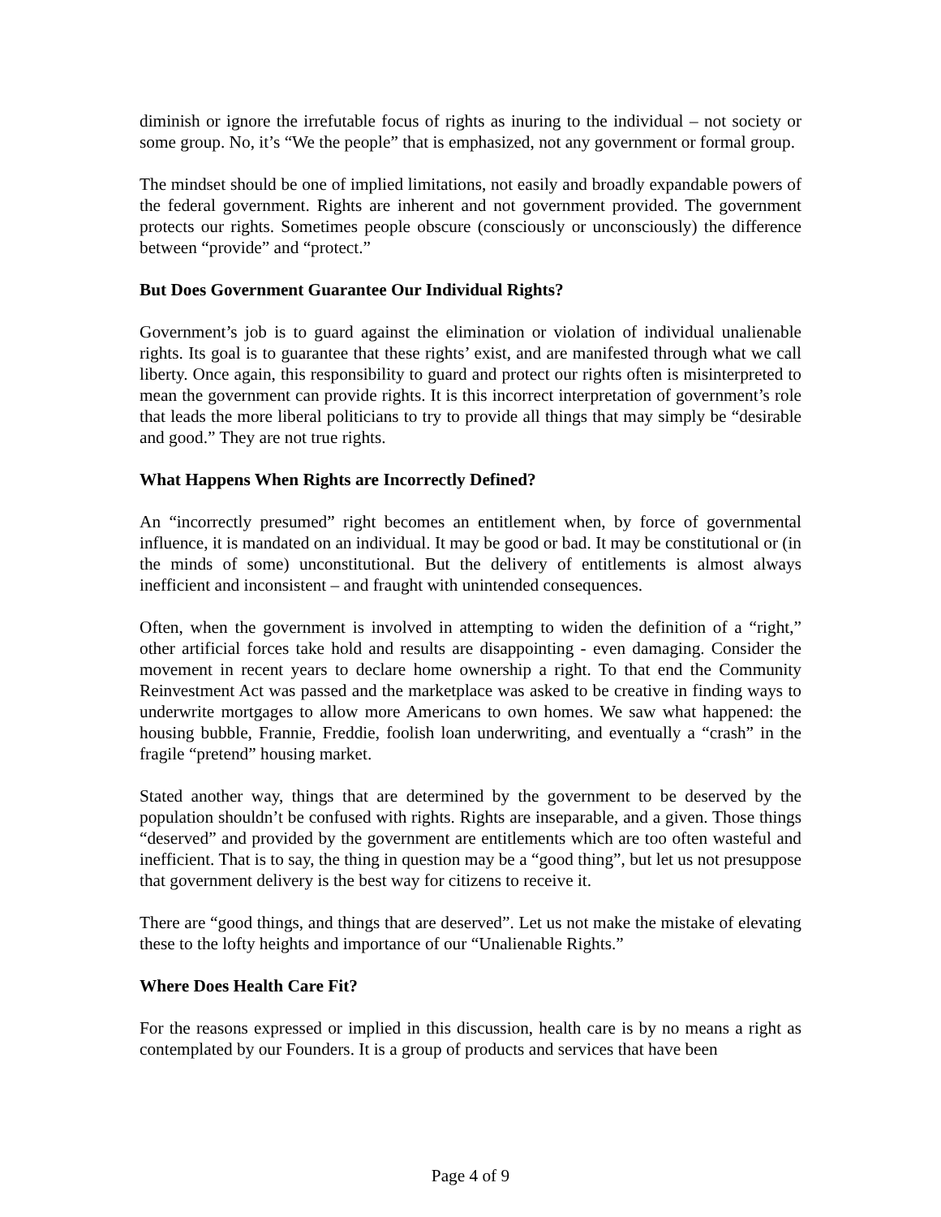diminish or ignore the irrefutable focus of rights as inuring to the individual – not society or some group. No, it’s “We the people” that is emphasized, not any government or formal group.
The mindset should be one of implied limitations, not easily and broadly expandable powers of the federal government. Rights are inherent and not government provided. The government protects our rights. Sometimes people obscure (consciously or unconsciously) the difference between “provide” and “protect.”
But Does Government Guarantee Our Individual Rights?
Government’s job is to guard against the elimination or violation of individual unalienable rights. Its goal is to guarantee that these rights’ exist, and are manifested through what we call liberty. Once again, this responsibility to guard and protect our rights often is misinterpreted to mean the government can provide rights. It is this incorrect interpretation of government’s role that leads the more liberal politicians to try to provide all things that may simply be “desirable and good.” They are not true rights.
What Happens When Rights are Incorrectly Defined?
An “incorrectly presumed” right becomes an entitlement when, by force of governmental influence, it is mandated on an individual. It may be good or bad. It may be constitutional or (in the minds of some) unconstitutional. But the delivery of entitlements is almost always inefficient and inconsistent – and fraught with unintended consequences.
Often, when the government is involved in attempting to widen the definition of a “right,” other artificial forces take hold and results are disappointing - even damaging. Consider the movement in recent years to declare home ownership a right. To that end the Community Reinvestment Act was passed and the marketplace was asked to be creative in finding ways to underwrite mortgages to allow more Americans to own homes. We saw what happened: the housing bubble, Frannie, Freddie, foolish loan underwriting, and eventually a “crash” in the fragile “pretend” housing market.
Stated another way, things that are determined by the government to be deserved by the population shouldn’t be confused with rights. Rights are inseparable, and a given. Those things “deserved” and provided by the government are entitlements which are too often wasteful and inefficient. That is to say, the thing in question may be a “good thing”, but let us not presuppose that government delivery is the best way for citizens to receive it.
There are “good things, and things that are deserved”. Let us not make the mistake of elevating these to the lofty heights and importance of our “Unalienable Rights.”
Where Does Health Care Fit?
For the reasons expressed or implied in this discussion, health care is by no means a right as contemplated by our Founders. It is a group of products and services that have been
Page 4 of 9